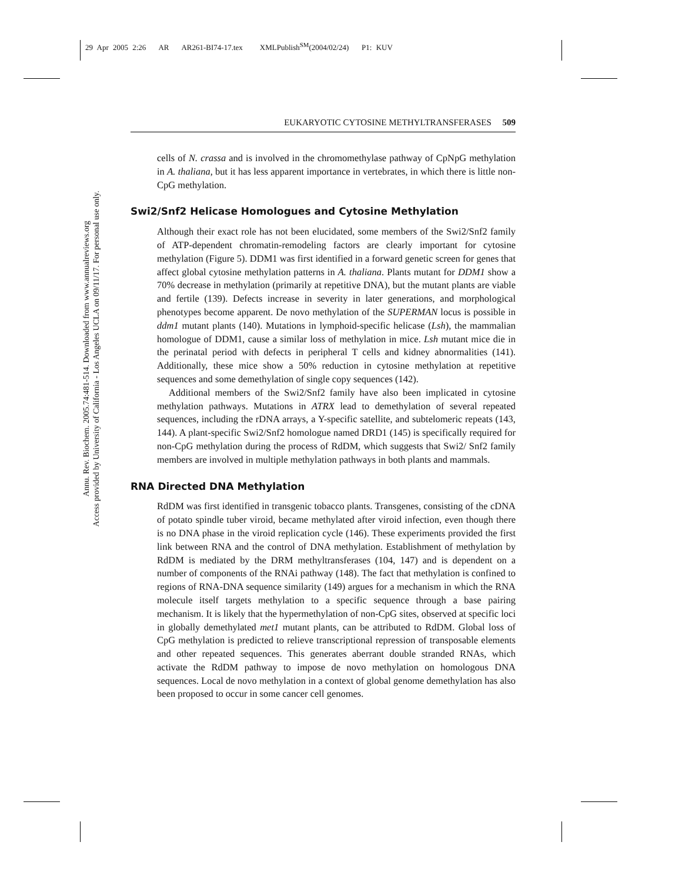29 Apr 2005 2:26 AR AR261-BI74-17.tex XMLPublish<sup>SM</sup>(2004/02/24) P1: KUV
Annu. Rev. Biochem. 2005.74:481-514. Downloaded from www.annualreviews.org
Access provided by University of California - Los Angeles UCLA on 09/11/17. For personal use only.
EUKARYOTIC CYTOSINE METHYLTRANSFERASES 509
cells of N. crassa and is involved in the chromomethylase pathway of CpNpG methylation in A. thaliana, but it has less apparent importance in vertebrates, in which there is little non-CpG methylation.
Swi2/Snf2 Helicase Homologues and Cytosine Methylation
Although their exact role has not been elucidated, some members of the Swi2/Snf2 family of ATP-dependent chromatin-remodeling factors are clearly important for cytosine methylation (Figure 5). DDM1 was first identified in a forward genetic screen for genes that affect global cytosine methylation patterns in A. thaliana. Plants mutant for DDM1 show a 70% decrease in methylation (primarily at repetitive DNA), but the mutant plants are viable and fertile (139). Defects increase in severity in later generations, and morphological phenotypes become apparent. De novo methylation of the SUPERMAN locus is possible in ddm1 mutant plants (140). Mutations in lymphoid-specific helicase (Lsh), the mammalian homologue of DDM1, cause a similar loss of methylation in mice. Lsh mutant mice die in the perinatal period with defects in peripheral T cells and kidney abnormalities (141). Additionally, these mice show a 50% reduction in cytosine methylation at repetitive sequences and some demethylation of single copy sequences (142).
Additional members of the Swi2/Snf2 family have also been implicated in cytosine methylation pathways. Mutations in ATRX lead to demethylation of several repeated sequences, including the rDNA arrays, a Y-specific satellite, and subtelomeric repeats (143, 144). A plant-specific Swi2/Snf2 homologue named DRD1 (145) is specifically required for non-CpG methylation during the process of RdDM, which suggests that Swi2/ Snf2 family members are involved in multiple methylation pathways in both plants and mammals.
RNA Directed DNA Methylation
RdDM was first identified in transgenic tobacco plants. Transgenes, consisting of the cDNA of potato spindle tuber viroid, became methylated after viroid infection, even though there is no DNA phase in the viroid replication cycle (146). These experiments provided the first link between RNA and the control of DNA methylation. Establishment of methylation by RdDM is mediated by the DRM methyltransferases (104, 147) and is dependent on a number of components of the RNAi pathway (148). The fact that methylation is confined to regions of RNA-DNA sequence similarity (149) argues for a mechanism in which the RNA molecule itself targets methylation to a specific sequence through a base pairing mechanism. It is likely that the hypermethylation of non-CpG sites, observed at specific loci in globally demethylated met1 mutant plants, can be attributed to RdDM. Global loss of CpG methylation is predicted to relieve transcriptional repression of transposable elements and other repeated sequences. This generates aberrant double stranded RNAs, which activate the RdDM pathway to impose de novo methylation on homologous DNA sequences. Local de novo methylation in a context of global genome demethylation has also been proposed to occur in some cancer cell genomes.